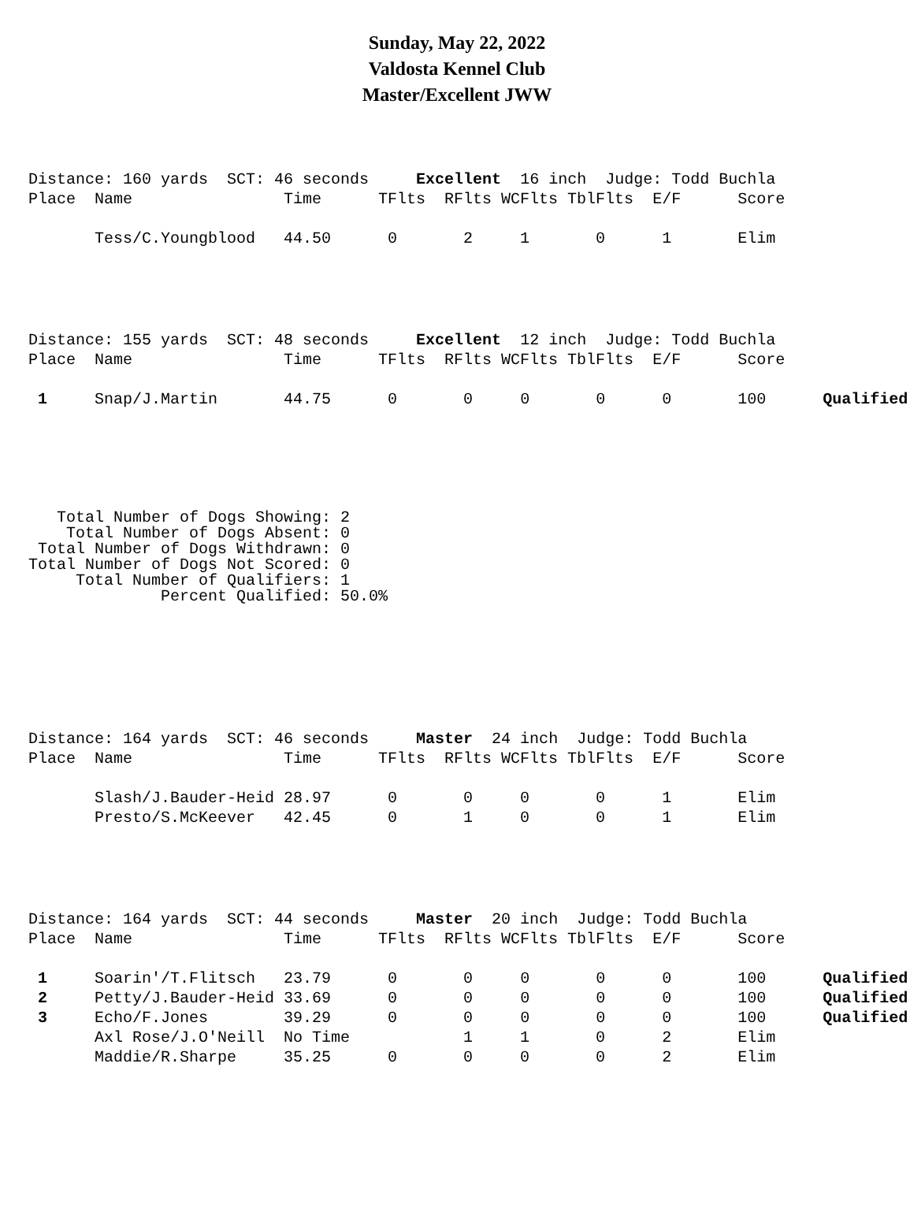Sunday, May 22, 2022
Valdosta Kennel Club
Master/Excellent JWW
Distance: 160 yards SCT: 46 seconds Excellent 16 inch Judge: Todd Buchla Place Name Time TFlts RFlts WCFlts TblFlts E/F Score Tess/C.Youngblood 44.50 0 2 1 0 1 Elim
Distance: 155 yards SCT: 48 seconds Excellent 12 inch Judge: Todd Buchla Place Name Time TFlts RFlts WCFlts TblFlts E/F Score 1 Snap/J.Martin 44.75 0 0 0 0 0 100 Qualified
Total Number of Dogs Showing: 2 Total Number of Dogs Absent: 0 Total Number of Dogs Withdrawn: 0 Total Number of Dogs Not Scored: 0 Total Number of Qualifiers: 1 Percent Qualified: 50.0%
Distance: 164 yards SCT: 46 seconds Master 24 inch Judge: Todd Buchla Place Name Time TFlts RFlts WCFlts TblFlts E/F Score Slash/J.Bauder-Heid 28.97 0 0 0 0 1 Elim Presto/S.McKeever 42.45 0 1 0 0 1 Elim
Distance: 164 yards SCT: 44 seconds Master 20 inch Judge: Todd Buchla Place Name Time TFlts RFlts WCFlts TblFlts E/F Score 1 Soarin'/T.Flitsch 23.79 0 0 0 0 0 100 Qualified 2 Petty/J.Bauder-Heid 33.69 0 0 0 0 0 100 Qualified 3 Echo/F.Jones 39.29 0 0 0 0 0 100 Qualified Axl Rose/J.O'Neill No Time 1 1 0 2 Elim Maddie/R.Sharpe 35.25 0 0 0 0 2 Elim